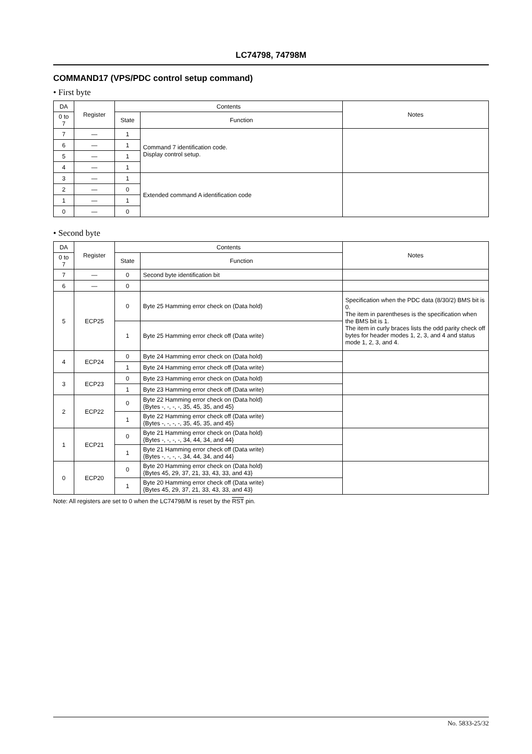LC74798, 74798M
COMMAND17 (VPS/PDC control setup command)
• First byte
| DA | Register | Contents | | Notes |
| --- | --- | --- | --- | --- |
| 0 to 7 | | State | Function | |
| 7 | — | 1 | Command 7 identification code. Display control setup. | |
| 6 | — | 1 | | |
| 5 | — | 1 | | |
| 4 | — | 1 | | |
| 3 | — | 1 | Extended command A identification code | |
| 2 | — | 0 | | |
| 1 | — | 1 | | |
| 0 | — | 0 | | |
• Second byte
| DA | Register | Contents | | Notes |
| --- | --- | --- | --- | --- |
| 0 to 7 | | State | Function | |
| 7 | — | 0 | Second byte identification bit | |
| 6 | — | 0 | | |
| 5 | ECP25 | 0 | Byte 25 Hamming error check on (Data hold) | Specification when the PDC data (8/30/2) BMS bit is 0. The item in parentheses is the specification when the BMS bit is 1. The item in curly braces lists the odd parity check off bytes for header modes 1, 2, 3, and 4 and status mode 1, 2, 3, and 4. |
| | | 1 | Byte 25 Hamming error check off (Data write) | |
| 4 | ECP24 | 0 | Byte 24 Hamming error check on (Data hold) | |
| | | 1 | Byte 24 Hamming error check off (Data write) | |
| 3 | ECP23 | 0 | Byte 23 Hamming error check on (Data hold) | |
| | | 1 | Byte 23 Hamming error check off (Data write) | |
| 2 | ECP22 | 0 | Byte 22 Hamming error check on (Data hold) {Bytes -, -, -, -, 35, 45, 35, and 45} | |
| | | 1 | Byte 22 Hamming error check off (Data write) {Bytes -, -, -, -, 35, 45, 35, and 45} | |
| 1 | ECP21 | 0 | Byte 21 Hamming error check on (Data hold) {Bytes -, -, -, -, 34, 44, 34, and 44} | |
| | | 1 | Byte 21 Hamming error check off (Data write) {Bytes -, -, -, -, 34, 44, 34, and 44} | |
| 0 | ECP20 | 0 | Byte 20 Hamming error check on (Data hold) {Bytes 45, 29, 37, 21, 33, 43, 33, and 43} | |
| | | 1 | Byte 20 Hamming error check off (Data write) {Bytes 45, 29, 37, 21, 33, 43, 33, and 43} | |
Note: All registers are set to 0 when the LC74798/M is reset by the RST pin.
No. 5833-25/32